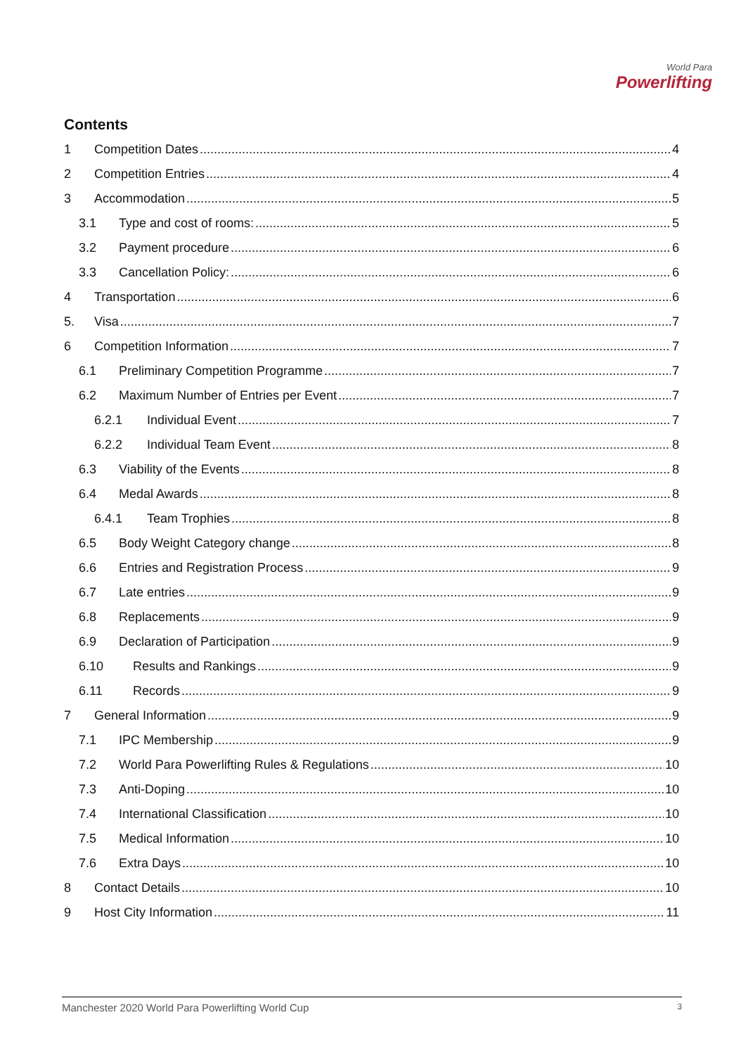World Para
Powerlifting
Contents
1 Competition Dates 4
2 Competition Entries 4
3 Accommodation 5
3.1 Type and cost of rooms: 5
3.2 Payment procedure 6
3.3 Cancellation Policy: 6
4 Transportation 6
5. Visa 7
6 Competition Information 7
6.1 Preliminary Competition Programme 7
6.2 Maximum Number of Entries per Event 7
6.2.1 Individual Event 7
6.2.2 Individual Team Event 8
6.3 Viability of the Events 8
6.4 Medal Awards 8
6.4.1 Team Trophies 8
6.5 Body Weight Category change 8
6.6 Entries and Registration Process 9
6.7 Late entries 9
6.8 Replacements 9
6.9 Declaration of Participation 9
6.10 Results and Rankings 9
6.11 Records 9
7 General Information 9
7.1 IPC Membership 9
7.2 World Para Powerlifting Rules & Regulations 10
7.3 Anti-Doping 10
7.4 International Classification 10
7.5 Medical Information 10
7.6 Extra Days 10
8 Contact Details 10
9 Host City Information 11
Manchester 2020 World Para Powerlifting World Cup 3